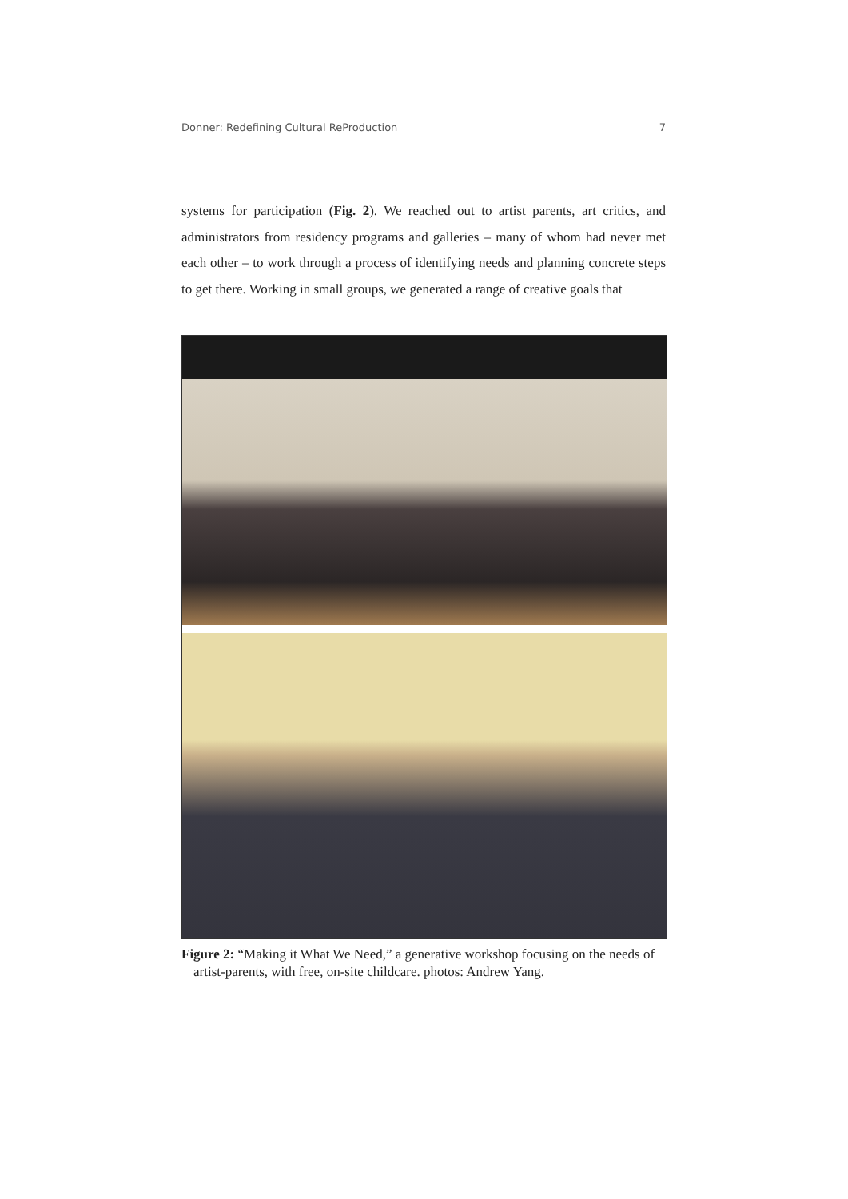Donner: Redefining Cultural ReProduction 7
systems for participation (Fig. 2). We reached out to artist parents, art critics, and administrators from residency programs and galleries – many of whom had never met each other – to work through a process of identifying needs and planning concrete steps to get there. Working in small groups, we generated a range of creative goals that
Figure 2: “Making it What We Need,” a generative workshop focusing on the needs of artist-parents, with free, on-site childcare. photos: Andrew Yang.